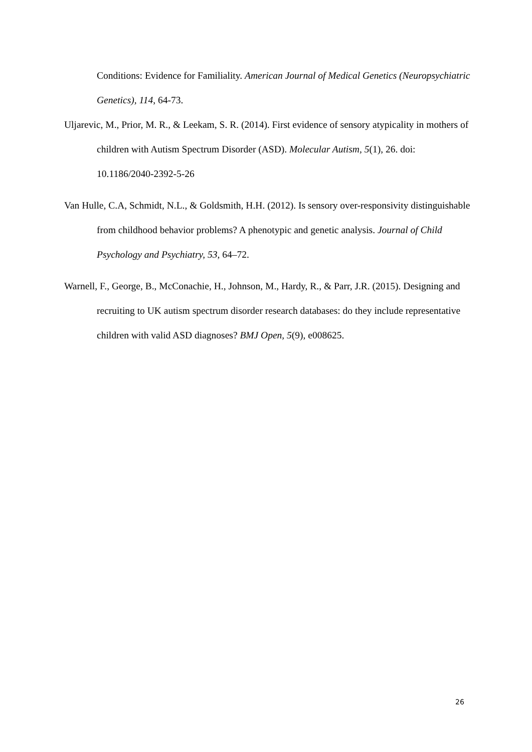Conditions: Evidence for Familiality. American Journal of Medical Genetics (Neuropsychiatric Genetics), 114, 64-73.
Uljarevic, M., Prior, M. R., & Leekam, S. R. (2014). First evidence of sensory atypicality in mothers of children with Autism Spectrum Disorder (ASD). Molecular Autism, 5(1), 26. doi: 10.1186/2040-2392-5-26
Van Hulle, C.A, Schmidt, N.L., & Goldsmith, H.H. (2012). Is sensory over-responsivity distinguishable from childhood behavior problems? A phenotypic and genetic analysis. Journal of Child Psychology and Psychiatry, 53, 64–72.
Warnell, F., George, B., McConachie, H., Johnson, M., Hardy, R., & Parr, J.R. (2015). Designing and recruiting to UK autism spectrum disorder research databases: do they include representative children with valid ASD diagnoses? BMJ Open, 5(9), e008625.
26